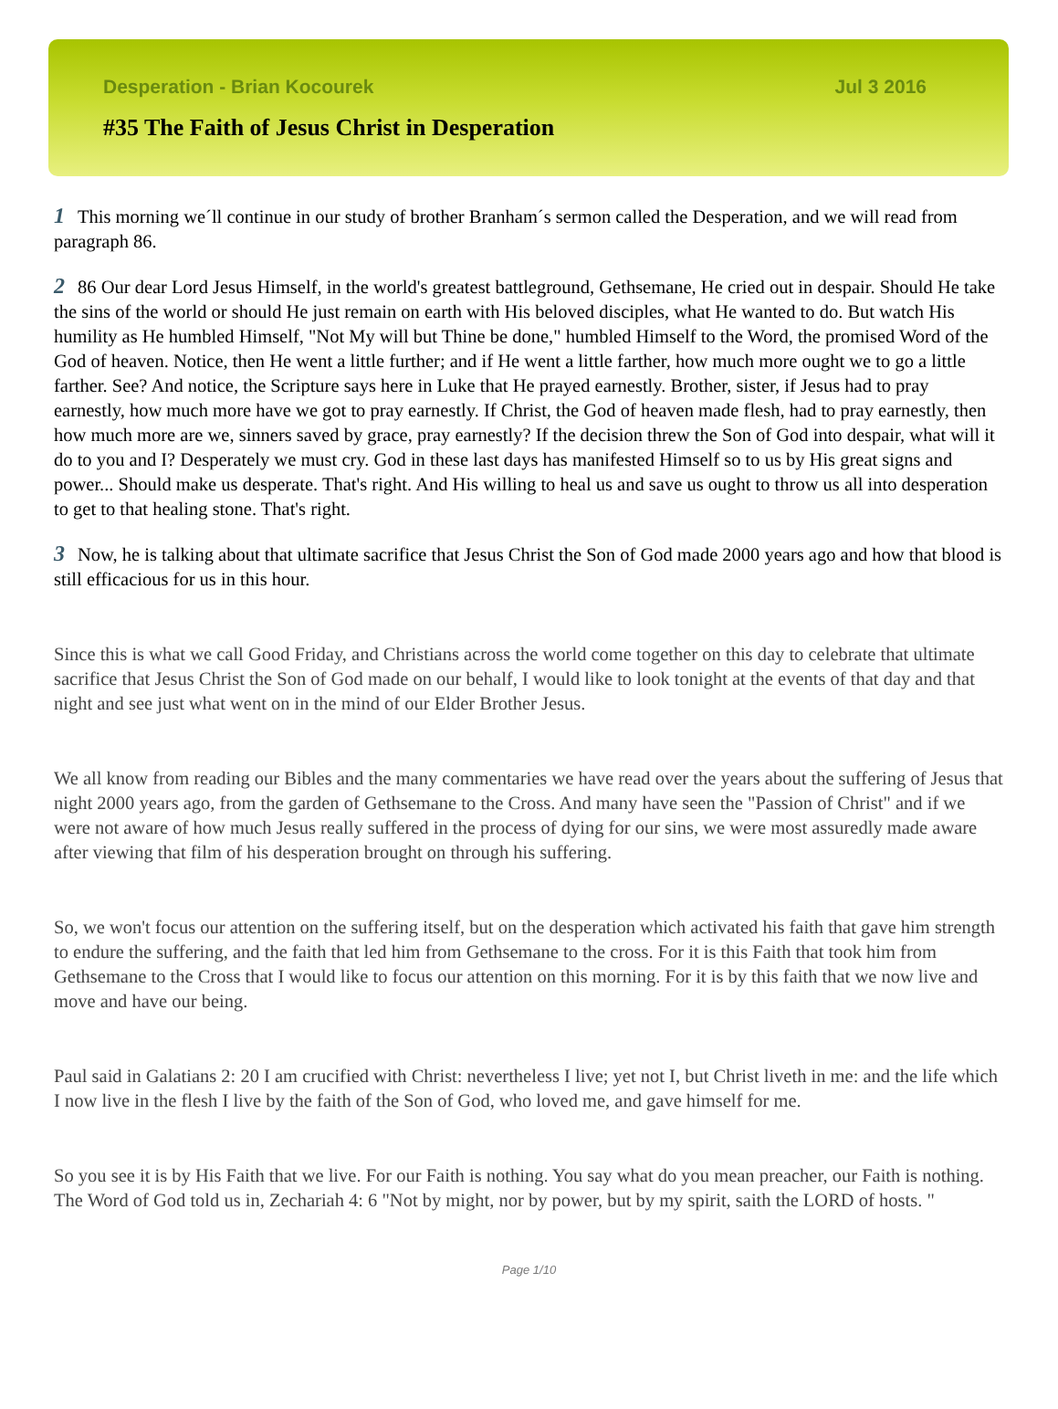Desperation - Brian Kocourek Jul 3 2016
#35 The Faith of Jesus Christ in Desperation
1 This morning we´ll continue in our study of brother Branham´s sermon called the Desperation, and we will read from paragraph 86.
2 86 Our dear Lord Jesus Himself, in the world's greatest battleground, Gethsemane, He cried out in despair. Should He take the sins of the world or should He just remain on earth with His beloved disciples, what He wanted to do. But watch His humility as He humbled Himself, "Not My will but Thine be done," humbled Himself to the Word, the promised Word of the God of heaven. Notice, then He went a little further; and if He went a little farther, how much more ought we to go a little farther. See? And notice, the Scripture says here in Luke that He prayed earnestly. Brother, sister, if Jesus had to pray earnestly, how much more have we got to pray earnestly. If Christ, the God of heaven made flesh, had to pray earnestly, then how much more are we, sinners saved by grace, pray earnestly? If the decision threw the Son of God into despair, what will it do to you and I? Desperately we must cry. God in these last days has manifested Himself so to us by His great signs and power... Should make us desperate. That's right. And His willing to heal us and save us ought to throw us all into desperation to get to that healing stone. That's right.
3 Now, he is talking about that ultimate sacrifice that Jesus Christ the Son of God made 2000 years ago and how that blood is still efficacious for us in this hour.
Since this is what we call Good Friday, and Christians across the world come together on this day to celebrate that ultimate sacrifice that Jesus Christ the Son of God made on our behalf, I would like to look tonight at the events of that day and that night and see just what went on in the mind of our Elder Brother Jesus.
We all know from reading our Bibles and the many commentaries we have read over the years about the suffering of Jesus that night 2000 years ago, from the garden of Gethsemane to the Cross. And many have seen the "Passion of Christ" and if we were not aware of how much Jesus really suffered in the process of dying for our sins, we were most assuredly made aware after viewing that film of his desperation brought on through his suffering.
So, we won't focus our attention on the suffering itself, but on the desperation which activated his faith that gave him strength to endure the suffering, and the faith that led him from Gethsemane to the cross. For it is this Faith that took him from Gethsemane to the Cross that I would like to focus our attention on this morning. For it is by this faith that we now live and move and have our being.
Paul said in Galatians 2: 20 I am crucified with Christ: nevertheless I live; yet not I, but Christ liveth in me: and the life which I now live in the flesh I live by the faith of the Son of God, who loved me, and gave himself for me.
So you see it is by His Faith that we live. For our Faith is nothing. You say what do you mean preacher, our Faith is nothing. The Word of God told us in, Zechariah 4: 6 "Not by might, nor by power, but by my spirit, saith the LORD of hosts. "
Page 1/10